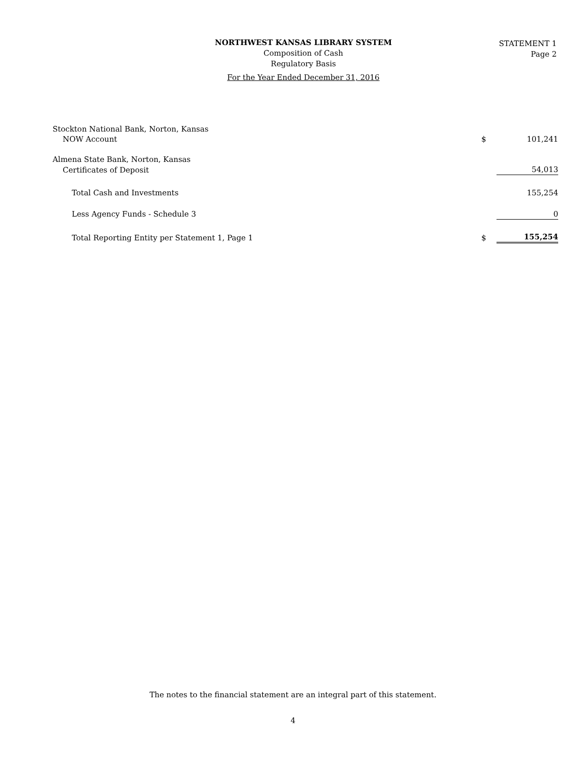NORTHWEST KANSAS LIBRARY SYSTEM
Composition of Cash
Regulatory Basis
For the Year Ended December 31, 2016
STATEMENT 1
Page 2
| Stockton National Bank, Norton, Kansas | | |
| NOW Account | $ | 101,241 |
| Almena State Bank, Norton, Kansas | | |
| Certificates of Deposit | | 54,013 |
| Total Cash and Investments | | 155,254 |
| Less Agency Funds - Schedule 3 | | 0 |
| Total Reporting Entity per Statement 1, Page 1 | $ | 155,254 |
The notes to the financial statement are an integral part of this statement.
4